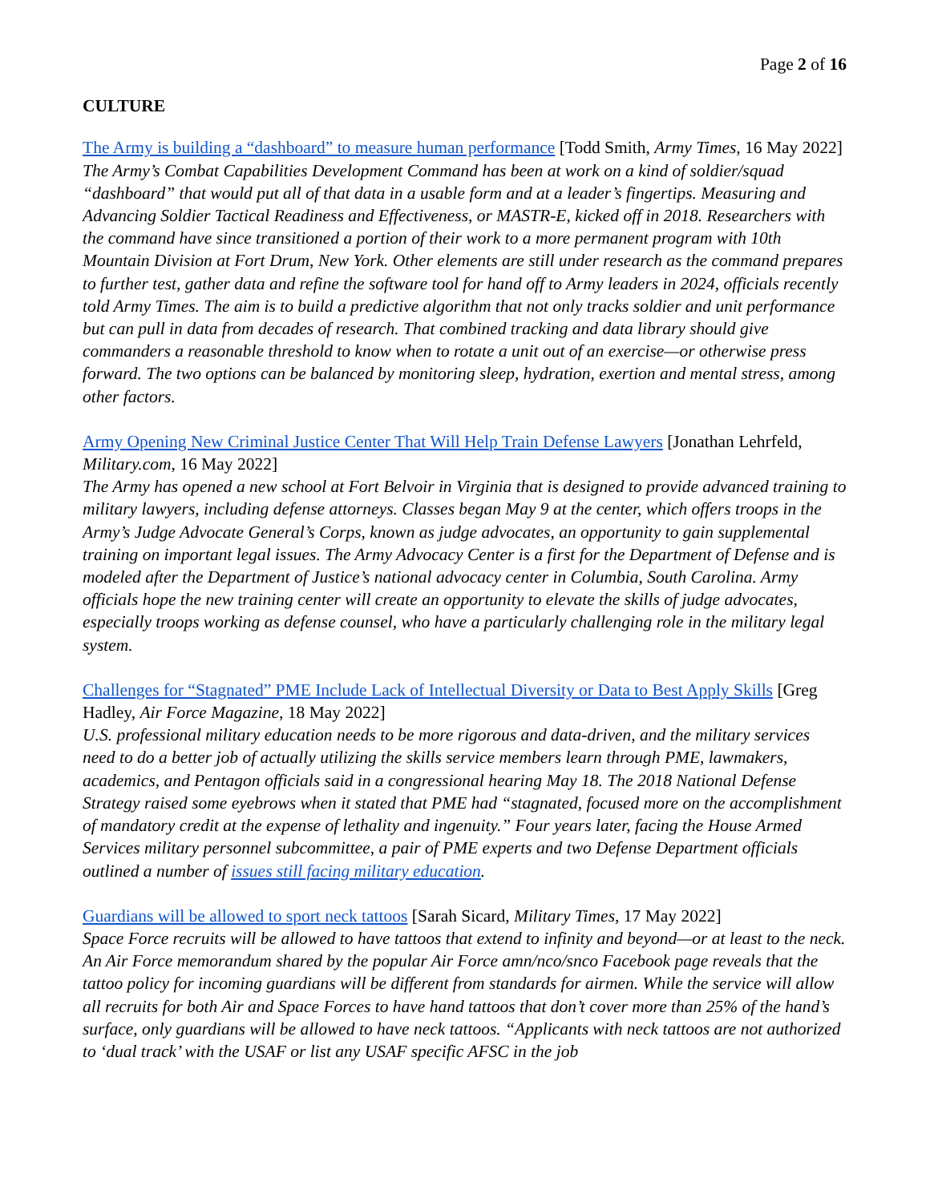Page 2 of 16
CULTURE
The Army is building a “dashboard” to measure human performance [Todd Smith, Army Times, 16 May 2022]
The Army’s Combat Capabilities Development Command has been at work on a kind of soldier/squad “dashboard” that would put all of that data in a usable form and at a leader’s fingertips. Measuring and Advancing Soldier Tactical Readiness and Effectiveness, or MASTR-E, kicked off in 2018. Researchers with the command have since transitioned a portion of their work to a more permanent program with 10th Mountain Division at Fort Drum, New York. Other elements are still under research as the command prepares to further test, gather data and refine the software tool for hand off to Army leaders in 2024, officials recently told Army Times. The aim is to build a predictive algorithm that not only tracks soldier and unit performance but can pull in data from decades of research. That combined tracking and data library should give commanders a reasonable threshold to know when to rotate a unit out of an exercise—or otherwise press forward. The two options can be balanced by monitoring sleep, hydration, exertion and mental stress, among other factors.
Army Opening New Criminal Justice Center That Will Help Train Defense Lawyers [Jonathan Lehrfeld, Military.com, 16 May 2022]
The Army has opened a new school at Fort Belvoir in Virginia that is designed to provide advanced training to military lawyers, including defense attorneys. Classes began May 9 at the center, which offers troops in the Army’s Judge Advocate General’s Corps, known as judge advocates, an opportunity to gain supplemental training on important legal issues. The Army Advocacy Center is a first for the Department of Defense and is modeled after the Department of Justice’s national advocacy center in Columbia, South Carolina. Army officials hope the new training center will create an opportunity to elevate the skills of judge advocates, especially troops working as defense counsel, who have a particularly challenging role in the military legal system.
Challenges for “Stagnated” PME Include Lack of Intellectual Diversity or Data to Best Apply Skills [Greg Hadley, Air Force Magazine, 18 May 2022]
U.S. professional military education needs to be more rigorous and data-driven, and the military services need to do a better job of actually utilizing the skills service members learn through PME, lawmakers, academics, and Pentagon officials said in a congressional hearing May 18. The 2018 National Defense Strategy raised some eyebrows when it stated that PME had “stagnated, focused more on the accomplishment of mandatory credit at the expense of lethality and ingenuity.” Four years later, facing the House Armed Services military personnel subcommittee, a pair of PME experts and two Defense Department officials outlined a number of issues still facing military education.
Guardians will be allowed to sport neck tattoos [Sarah Sicard, Military Times, 17 May 2022]
Space Force recruits will be allowed to have tattoos that extend to infinity and beyond—or at least to the neck. An Air Force memorandum shared by the popular Air Force amn/nco/snco Facebook page reveals that the tattoo policy for incoming guardians will be different from standards for airmen. While the service will allow all recruits for both Air and Space Forces to have hand tattoos that don’t cover more than 25% of the hand’s surface, only guardians will be allowed to have neck tattoos. “Applicants with neck tattoos are not authorized to ‘dual track’ with the USAF or list any USAF specific AFSC in the job